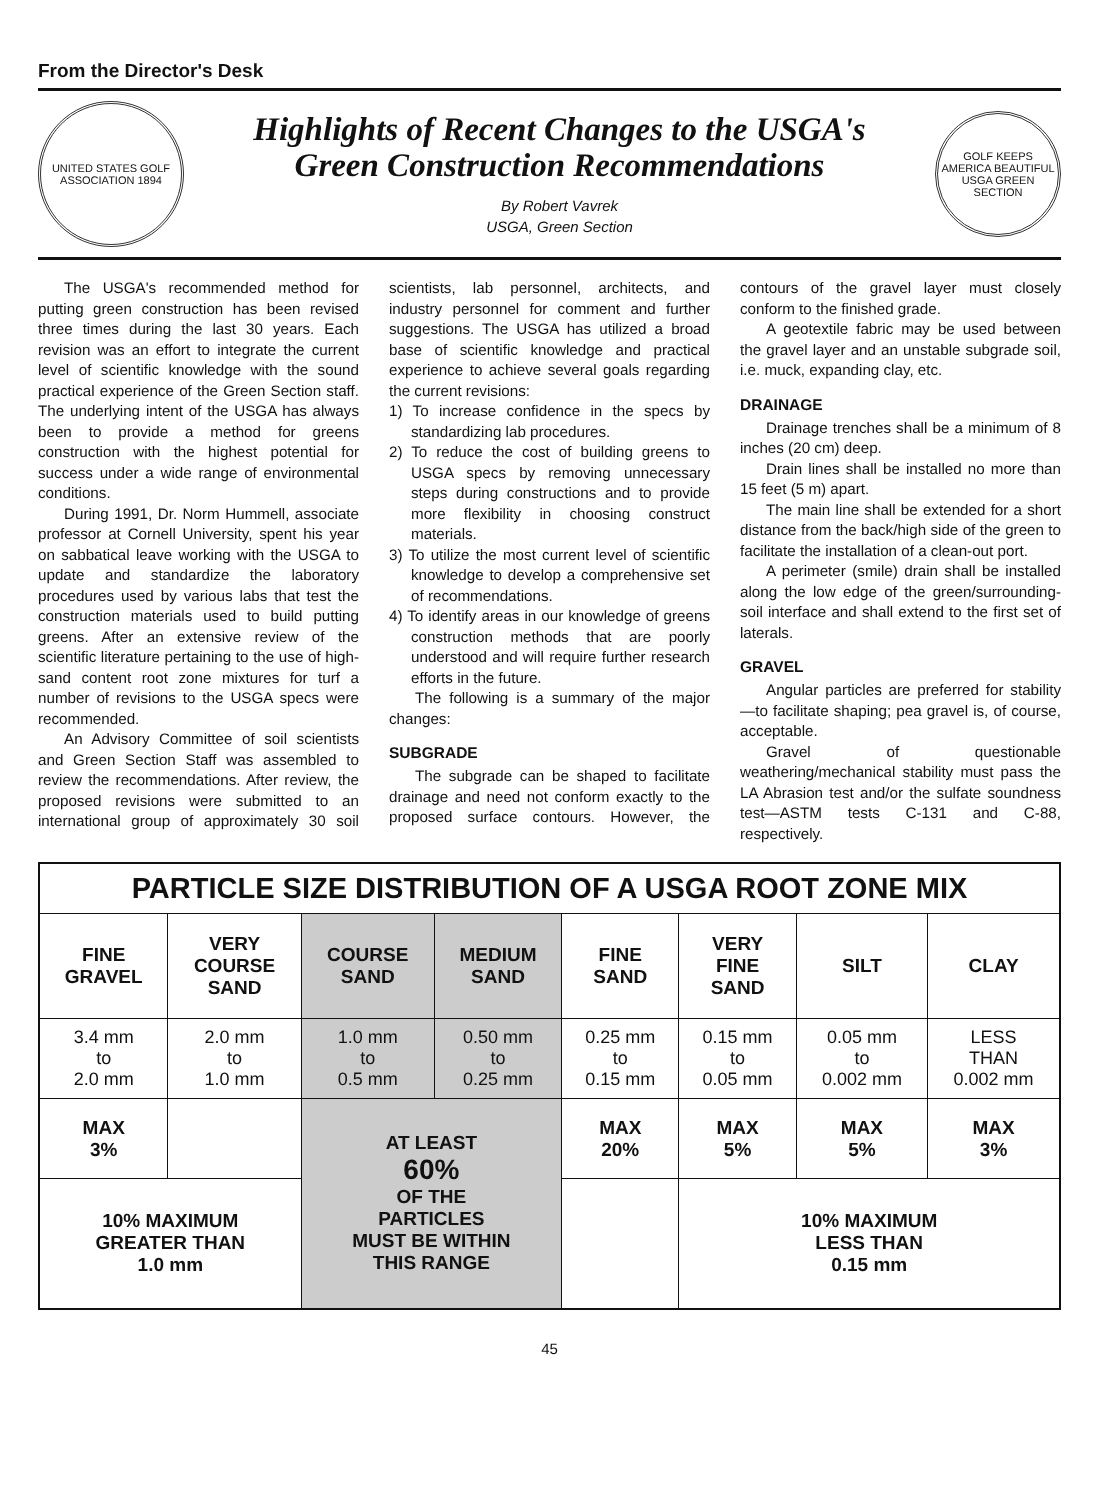From the Director's Desk
UNITED STATES GOLF ASSOCIATION 1894
Highlights of Recent Changes to the USGA's
Green Construction Recommendations
By Robert Vavrek
USGA, Green Section
GOLF KEEPS AMERICA BEAUTIFUL USGA GREEN SECTION
The USGA's recommended method for putting green construction has been revised three times during the last 30 years. Each revision was an effort to integrate the current level of scientific knowledge with the sound practical experience of the Green Section staff. The underlying intent of the USGA has always been to provide a method for greens construction with the highest potential for success under a wide range of environmental conditions.
During 1991, Dr. Norm Hummell, associate professor at Cornell University, spent his year on sabbatical leave working with the USGA to update and standardize the laboratory procedures used by various labs that test the construction materials used to build putting greens. After an extensive review of the scientific literature pertaining to the use of high-sand content root zone mixtures for turf a number of revisions to the USGA specs were recommended.
An Advisory Committee of soil scientists and Green Section Staff was assembled to review the recommendations. After review, the proposed revisions were submitted to an international group of approximately 30 soil scientists, lab personnel, architects, and industry personnel for comment and further suggestions. The USGA has utilized a broad base of scientific knowledge and practical experience to achieve several goals regarding the current revisions:
1) To increase confidence in the specs by standardizing lab procedures.
2) To reduce the cost of building greens to USGA specs by removing unnecessary steps during constructions and to provide more flexibility in choosing construct materials.
3) To utilize the most current level of scientific knowledge to develop a comprehensive set of recommendations.
4) To identify areas in our knowledge of greens construction methods that are poorly understood and will require further research efforts in the future.
The following is a summary of the major changes:
SUBGRADE
The subgrade can be shaped to facilitate drainage and need not conform exactly to the proposed surface contours. However, the contours of the gravel layer must closely conform to the finished grade.
A geotextile fabric may be used between the gravel layer and an unstable subgrade soil, i.e. muck, expanding clay, etc.
DRAINAGE
Drainage trenches shall be a minimum of 8 inches (20 cm) deep.
Drain lines shall be installed no more than 15 feet (5 m) apart.
The main line shall be extended for a short distance from the back/high side of the green to facilitate the installation of a clean-out port.
A perimeter (smile) drain shall be installed along the low edge of the green/surrounding-soil interface and shall extend to the first set of laterals.
GRAVEL
Angular particles are preferred for stability—to facilitate shaping; pea gravel is, of course, acceptable.
Gravel of questionable weathering/mechanical stability must pass the LA Abrasion test and/or the sulfate soundness test—ASTM tests C-131 and C-88, respectively.
| PARTICLE SIZE DISTRIBUTION OF A USGA ROOT ZONE MIX | | | | | | | |
| FINE GRAVEL | VERY COURSE SAND | COURSE SAND | MEDIUM SAND | FINE SAND | VERY FINE SAND | SILT | CLAY |
| 3.4 mm to 2.0 mm | 2.0 mm to 1.0 mm | 1.0 mm to 0.5 mm | 0.50 mm to 0.25 mm | 0.25 mm to 0.15 mm | 0.15 mm to 0.05 mm | 0.05 mm to 0.002 mm | LESS THAN 0.002 mm |
| MAX 3% | | AT LEAST 60% OF THE PARTICLES MUST BE WITHIN THIS RANGE | | MAX 20% | MAX 5% | MAX 5% | MAX 3% |
| 10% MAXIMUM GREATER THAN 1.0 mm | | | | | 10% MAXIMUM LESS THAN 0.15 mm | | |
45